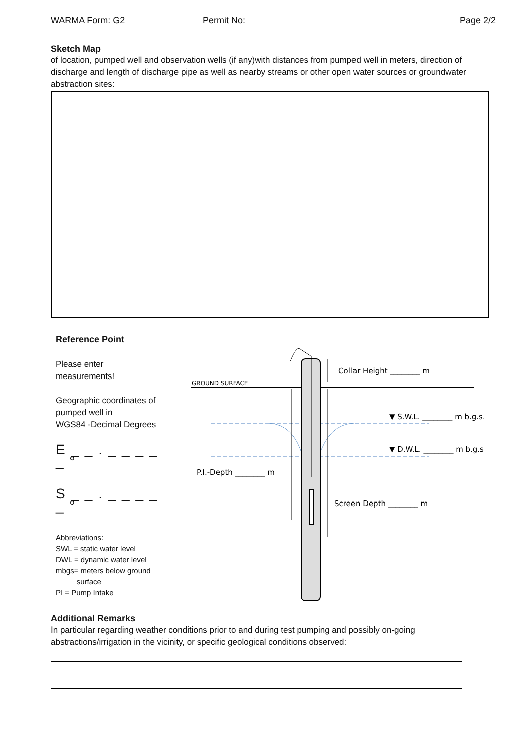WARMA Form: G2 Permit No: Page 2/2
Sketch Map
of location, pumped well and observation wells (if any)with distances from pumped well in meters, direction of discharge and length of discharge pipe as well as nearby streams or other open water sources or groundwater abstraction sites:
Reference Point
Please enter
measurements!
Geographic coordinates of pumped well in
WGS84 -Decimal Degrees
E _ _ . _ _ _ _ _ °
S _ _ . _ _ _ _ _ °
Abbreviations:
SWL = static water level
DWL = dynamic water level
mbgs= meters below ground
surface
PI = Pump Intake
GROUND SURFACE
Collar Height ________ m
▼ S.W.L. ________ m b.g.s.
▼ D.W.L. ________ m b.g.s.
P.I.-Depth ________ m
Screen Depth ________ m
Additional Remarks
In particular regarding weather conditions prior to and during test pumping and possibly on-going abstractions/irrigation in the vicinity, or specific geological conditions observed: